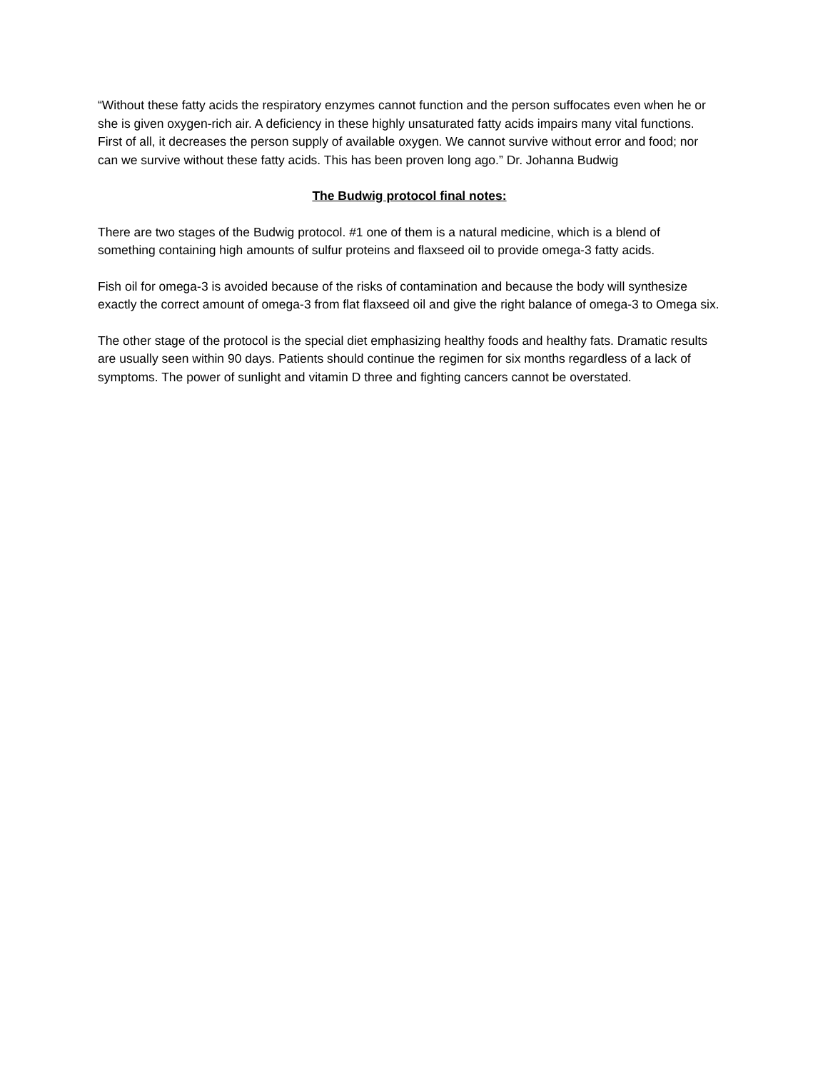“Without these fatty acids the respiratory enzymes cannot function and the person suffocates even when he or she is given oxygen-rich air. A deficiency in these highly unsaturated fatty acids impairs many vital functions. First of all, it decreases the person supply of available oxygen. We cannot survive without error and food; nor can we survive without these fatty acids. This has been proven long ago.” Dr. Johanna Budwig
The Budwig protocol final notes:
There are two stages of the Budwig protocol. #1 one of them is a natural medicine, which is a blend of something containing high amounts of sulfur proteins and flaxseed oil to provide omega-3 fatty acids.
Fish oil for omega-3 is avoided because of the risks of contamination and because the body will synthesize exactly the correct amount of omega-3 from flat flaxseed oil and give the right balance of omega-3 to Omega six.
The other stage of the protocol is the special diet emphasizing healthy foods and healthy fats. Dramatic results are usually seen within 90 days. Patients should continue the regimen for six months regardless of a lack of symptoms. The power of sunlight and vitamin D three and fighting cancers cannot be overstated.